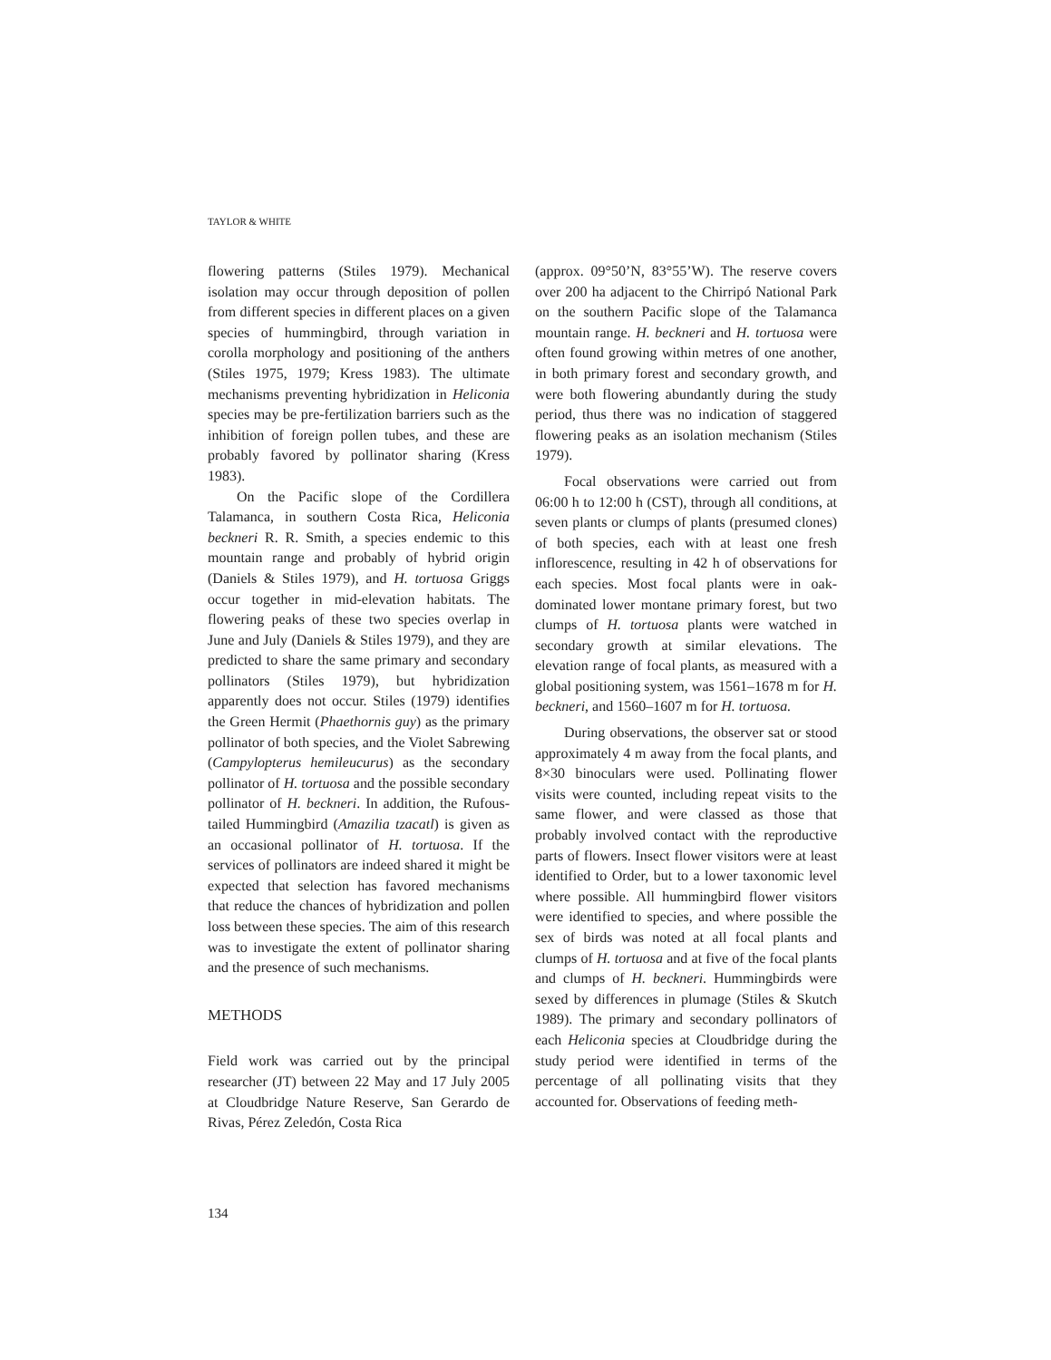TAYLOR & WHITE
flowering patterns (Stiles 1979). Mechanical isolation may occur through deposition of pollen from different species in different places on a given species of hummingbird, through variation in corolla morphology and positioning of the anthers (Stiles 1975, 1979; Kress 1983). The ultimate mechanisms preventing hybridization in Heliconia species may be pre-fertilization barriers such as the inhibition of foreign pollen tubes, and these are probably favored by pollinator sharing (Kress 1983).
On the Pacific slope of the Cordillera Talamanca, in southern Costa Rica, Heliconia beckneri R. R. Smith, a species endemic to this mountain range and probably of hybrid origin (Daniels & Stiles 1979), and H. tortuosa Griggs occur together in mid-elevation habitats. The flowering peaks of these two species overlap in June and July (Daniels & Stiles 1979), and they are predicted to share the same primary and secondary pollinators (Stiles 1979), but hybridization apparently does not occur. Stiles (1979) identifies the Green Hermit (Phaethornis guy) as the primary pollinator of both species, and the Violet Sabrewing (Campylopterus hemileucurus) as the secondary pollinator of H. tortuosa and the possible secondary pollinator of H. beckneri. In addition, the Rufous-tailed Hummingbird (Amazilia tzacatl) is given as an occasional pollinator of H. tortuosa. If the services of pollinators are indeed shared it might be expected that selection has favored mechanisms that reduce the chances of hybridization and pollen loss between these species. The aim of this research was to investigate the extent of pollinator sharing and the presence of such mechanisms.
METHODS
Field work was carried out by the principal researcher (JT) between 22 May and 17 July 2005 at Cloudbridge Nature Reserve, San Gerardo de Rivas, Pérez Zeledón, Costa Rica
(approx. 09°50’N, 83°55’W). The reserve covers over 200 ha adjacent to the Chirripó National Park on the southern Pacific slope of the Talamanca mountain range. H. beckneri and H. tortuosa were often found growing within metres of one another, in both primary forest and secondary growth, and were both flowering abundantly during the study period, thus there was no indication of staggered flowering peaks as an isolation mechanism (Stiles 1979).
Focal observations were carried out from 06:00 h to 12:00 h (CST), through all conditions, at seven plants or clumps of plants (presumed clones) of both species, each with at least one fresh inflorescence, resulting in 42 h of observations for each species. Most focal plants were in oak-dominated lower montane primary forest, but two clumps of H. tortuosa plants were watched in secondary growth at similar elevations. The elevation range of focal plants, as measured with a global positioning system, was 1561–1678 m for H. beckneri, and 1560–1607 m for H. tortuosa.
During observations, the observer sat or stood approximately 4 m away from the focal plants, and 8×30 binoculars were used. Pollinating flower visits were counted, including repeat visits to the same flower, and were classed as those that probably involved contact with the reproductive parts of flowers. Insect flower visitors were at least identified to Order, but to a lower taxonomic level where possible. All hummingbird flower visitors were identified to species, and where possible the sex of birds was noted at all focal plants and clumps of H. tortuosa and at five of the focal plants and clumps of H. beckneri. Hummingbirds were sexed by differences in plumage (Stiles & Skutch 1989). The primary and secondary pollinators of each Heliconia species at Cloudbridge during the study period were identified in terms of the percentage of all pollinating visits that they accounted for. Observations of feeding meth-
134